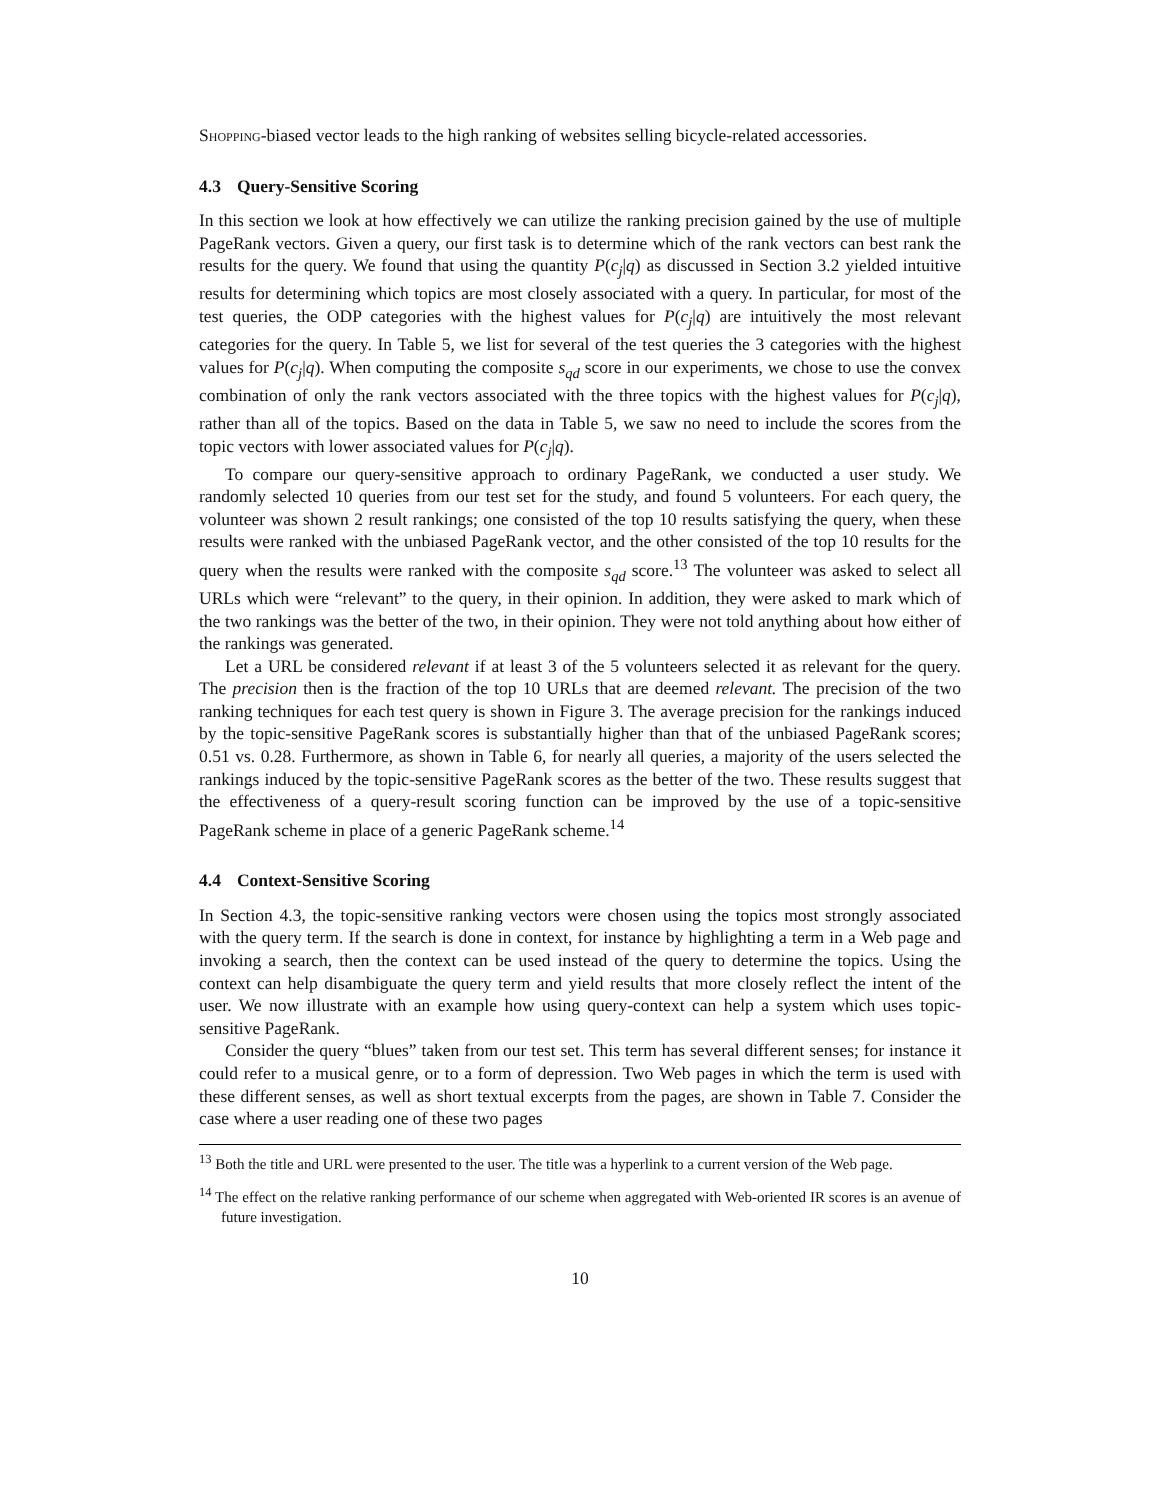Shopping-biased vector leads to the high ranking of websites selling bicycle-related accessories.
4.3 Query-Sensitive Scoring
In this section we look at how effectively we can utilize the ranking precision gained by the use of multiple PageRank vectors. Given a query, our first task is to determine which of the rank vectors can best rank the results for the query. We found that using the quantity P(c<sub>j</sub>|q) as discussed in Section 3.2 yielded intuitive results for determining which topics are most closely associated with a query. In particular, for most of the test queries, the ODP categories with the highest values for P(c<sub>j</sub>|q) are intuitively the most relevant categories for the query. In Table 5, we list for several of the test queries the 3 categories with the highest values for P(c<sub>j</sub>|q). When computing the composite s<sub>qd</sub> score in our experiments, we chose to use the convex combination of only the rank vectors associated with the three topics with the highest values for P(c<sub>j</sub>|q), rather than all of the topics. Based on the data in Table 5, we saw no need to include the scores from the topic vectors with lower associated values for P(c<sub>j</sub>|q).
To compare our query-sensitive approach to ordinary PageRank, we conducted a user study. We randomly selected 10 queries from our test set for the study, and found 5 volunteers. For each query, the volunteer was shown 2 result rankings; one consisted of the top 10 results satisfying the query, when these results were ranked with the unbiased PageRank vector, and the other consisted of the top 10 results for the query when the results were ranked with the composite s<sub>qd</sub> score.<sup>13</sup> The volunteer was asked to select all URLs which were “relevant” to the query, in their opinion. In addition, they were asked to mark which of the two rankings was the better of the two, in their opinion. They were not told anything about how either of the rankings was generated.
Let a URL be considered relevant if at least 3 of the 5 volunteers selected it as relevant for the query. The precision then is the fraction of the top 10 URLs that are deemed relevant. The precision of the two ranking techniques for each test query is shown in Figure 3. The average precision for the rankings induced by the topic-sensitive PageRank scores is substantially higher than that of the unbiased PageRank scores; 0.51 vs. 0.28. Furthermore, as shown in Table 6, for nearly all queries, a majority of the users selected the rankings induced by the topic-sensitive PageRank scores as the better of the two. These results suggest that the effectiveness of a query-result scoring function can be improved by the use of a topic-sensitive PageRank scheme in place of a generic PageRank scheme.<sup>14</sup>
4.4 Context-Sensitive Scoring
In Section 4.3, the topic-sensitive ranking vectors were chosen using the topics most strongly associated with the query term. If the search is done in context, for instance by highlighting a term in a Web page and invoking a search, then the context can be used instead of the query to determine the topics. Using the context can help disambiguate the query term and yield results that more closely reflect the intent of the user. We now illustrate with an example how using query-context can help a system which uses topic-sensitive PageRank.
Consider the query “blues” taken from our test set. This term has several different senses; for instance it could refer to a musical genre, or to a form of depression. Two Web pages in which the term is used with these different senses, as well as short textual excerpts from the pages, are shown in Table 7. Consider the case where a user reading one of these two pages
<sup>13</sup> Both the title and URL were presented to the user. The title was a hyperlink to a current version of the Web page.
<sup>14</sup> The effect on the relative ranking performance of our scheme when aggregated with Web-oriented IR scores is an avenue of future investigation.
10